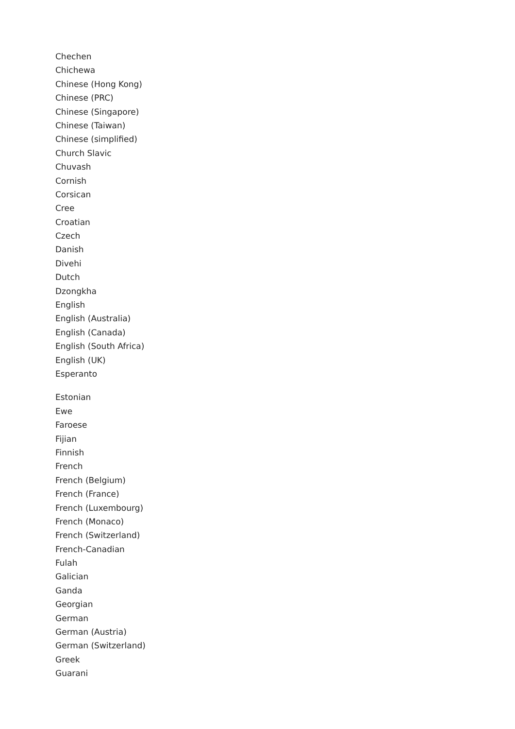Chechen
Chichewa
Chinese (Hong Kong)
Chinese (PRC)
Chinese (Singapore)
Chinese (Taiwan)
Chinese (simplified)
Church Slavic
Chuvash
Cornish
Corsican
Cree
Croatian
Czech
Danish
Divehi
Dutch
Dzongkha
English
English (Australia)
English (Canada)
English (South Africa)
English (UK)
Esperanto
Estonian
Ewe
Faroese
Fijian
Finnish
French
French (Belgium)
French (France)
French (Luxembourg)
French (Monaco)
French (Switzerland)
French-Canadian
Fulah
Galician
Ganda
Georgian
German
German (Austria)
German (Switzerland)
Greek
Guarani